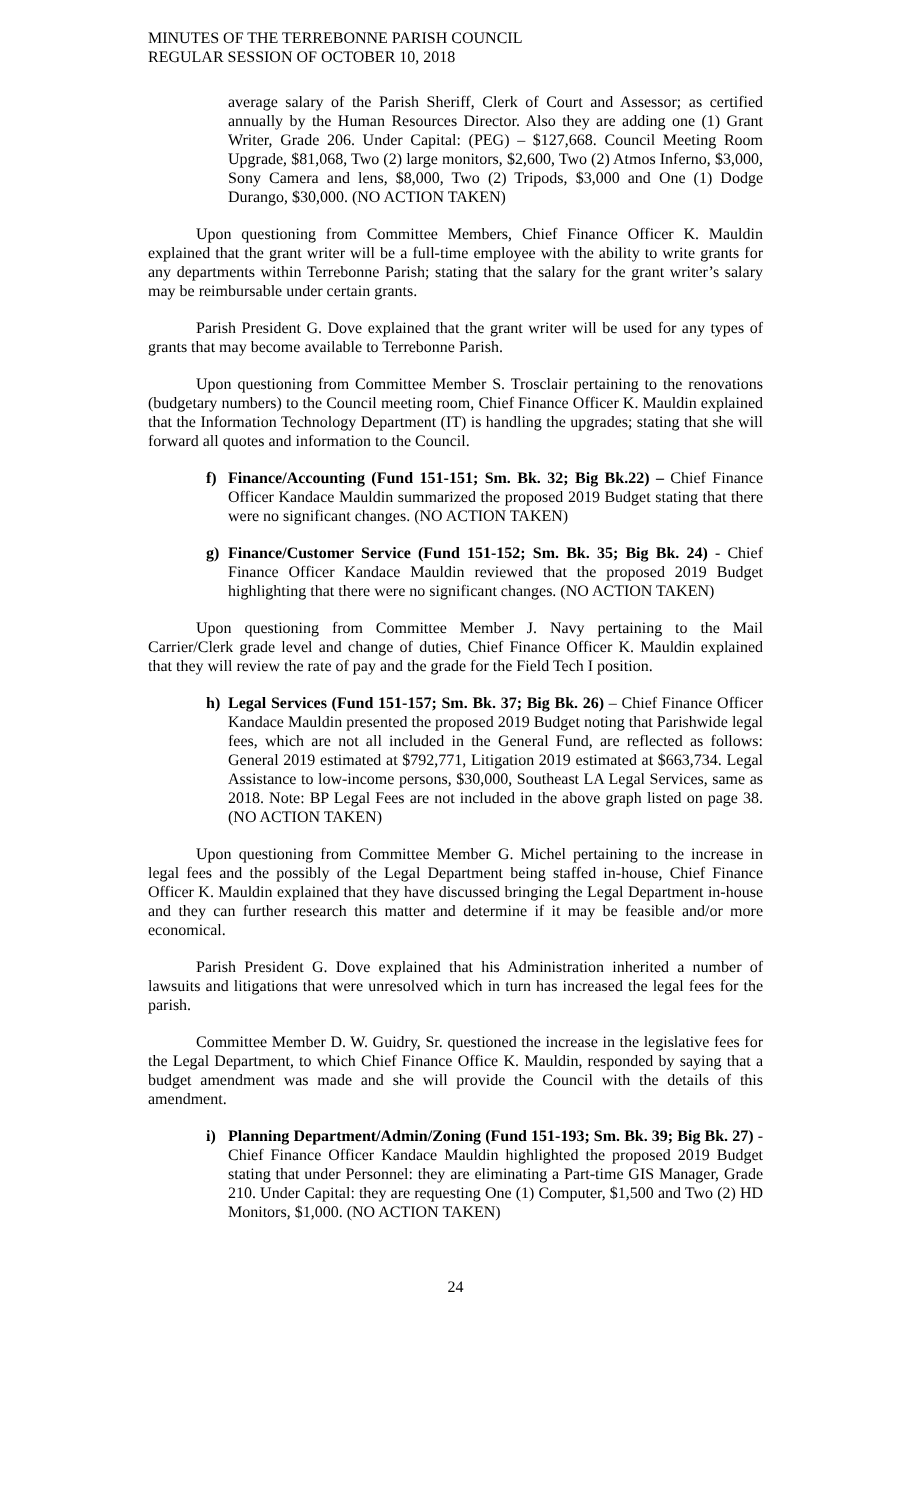MINUTES OF THE TERREBONNE PARISH COUNCIL
REGULAR SESSION OF OCTOBER 10, 2018
average salary of the Parish Sheriff, Clerk of Court and Assessor; as certified annually by the Human Resources Director. Also they are adding one (1) Grant Writer, Grade 206. Under Capital: (PEG) – $127,668. Council Meeting Room Upgrade, $81,068, Two (2) large monitors, $2,600, Two (2) Atmos Inferno, $3,000, Sony Camera and lens, $8,000, Two (2) Tripods, $3,000 and One (1) Dodge Durango, $30,000. (NO ACTION TAKEN)
Upon questioning from Committee Members, Chief Finance Officer K. Mauldin explained that the grant writer will be a full-time employee with the ability to write grants for any departments within Terrebonne Parish; stating that the salary for the grant writer’s salary may be reimbursable under certain grants.
Parish President G. Dove explained that the grant writer will be used for any types of grants that may become available to Terrebonne Parish.
Upon questioning from Committee Member S. Trosclair pertaining to the renovations (budgetary numbers) to the Council meeting room, Chief Finance Officer K. Mauldin explained that the Information Technology Department (IT) is handling the upgrades; stating that she will forward all quotes and information to the Council.
f) Finance/Accounting (Fund 151-151; Sm. Bk. 32; Big Bk.22) – Chief Finance Officer Kandace Mauldin summarized the proposed 2019 Budget stating that there were no significant changes. (NO ACTION TAKEN)
g) Finance/Customer Service (Fund 151-152; Sm. Bk. 35; Big Bk. 24) - Chief Finance Officer Kandace Mauldin reviewed that the proposed 2019 Budget highlighting that there were no significant changes. (NO ACTION TAKEN)
Upon questioning from Committee Member J. Navy pertaining to the Mail Carrier/Clerk grade level and change of duties, Chief Finance Officer K. Mauldin explained that they will review the rate of pay and the grade for the Field Tech I position.
h) Legal Services (Fund 151-157; Sm. Bk. 37; Big Bk. 26) – Chief Finance Officer Kandace Mauldin presented the proposed 2019 Budget noting that Parishwide legal fees, which are not all included in the General Fund, are reflected as follows: General 2019 estimated at $792,771, Litigation 2019 estimated at $663,734. Legal Assistance to low-income persons, $30,000, Southeast LA Legal Services, same as 2018. Note: BP Legal Fees are not included in the above graph listed on page 38. (NO ACTION TAKEN)
Upon questioning from Committee Member G. Michel pertaining to the increase in legal fees and the possibly of the Legal Department being staffed in-house, Chief Finance Officer K. Mauldin explained that they have discussed bringing the Legal Department in-house and they can further research this matter and determine if it may be feasible and/or more economical.
Parish President G. Dove explained that his Administration inherited a number of lawsuits and litigations that were unresolved which in turn has increased the legal fees for the parish.
Committee Member D. W. Guidry, Sr. questioned the increase in the legislative fees for the Legal Department, to which Chief Finance Office K. Mauldin, responded by saying that a budget amendment was made and she will provide the Council with the details of this amendment.
i) Planning Department/Admin/Zoning (Fund 151-193; Sm. Bk. 39; Big Bk. 27) - Chief Finance Officer Kandace Mauldin highlighted the proposed 2019 Budget stating that under Personnel: they are eliminating a Part-time GIS Manager, Grade 210. Under Capital: they are requesting One (1) Computer, $1,500 and Two (2) HD Monitors, $1,000. (NO ACTION TAKEN)
24